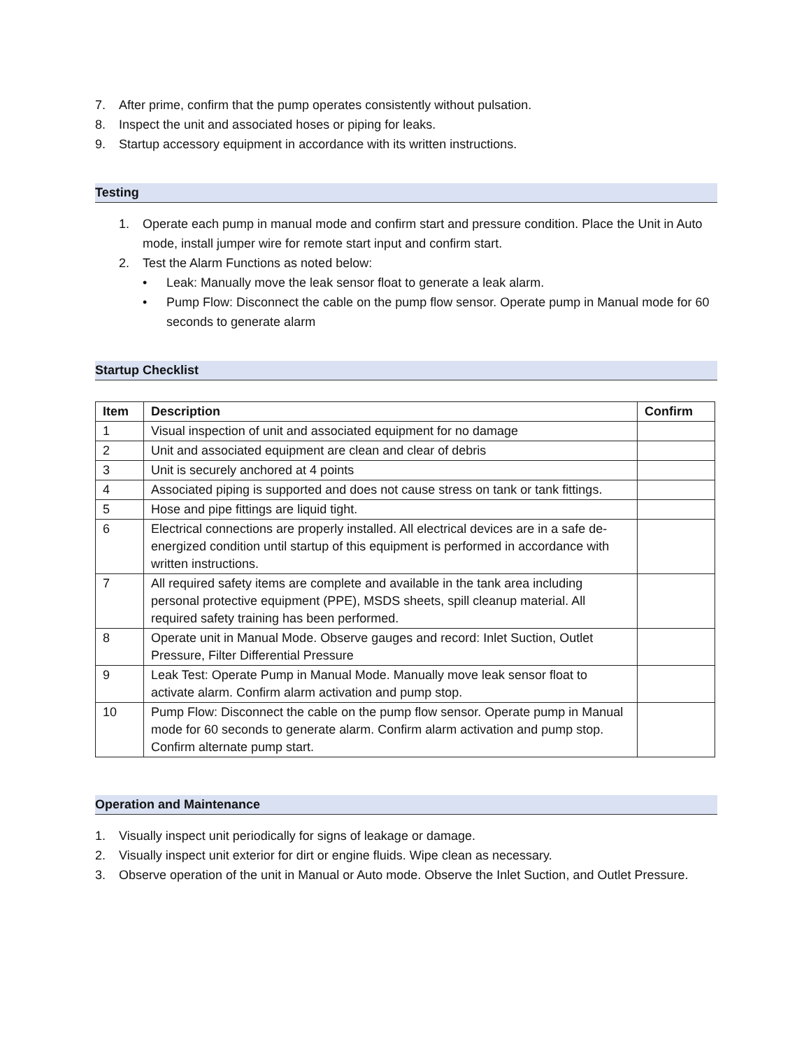7. After prime, confirm that the pump operates consistently without pulsation.
8. Inspect the unit and associated hoses or piping for leaks.
9. Startup accessory equipment in accordance with its written instructions.
Testing
1. Operate each pump in manual mode and confirm start and pressure condition. Place the Unit in Auto mode, install jumper wire for remote start input and confirm start.
2. Test the Alarm Functions as noted below:
• Leak: Manually move the leak sensor float to generate a leak alarm.
• Pump Flow: Disconnect the cable on the pump flow sensor. Operate pump in Manual mode for 60 seconds to generate alarm
Startup Checklist
| Item | Description | Confirm |
| --- | --- | --- |
| 1 | Visual inspection of unit and associated equipment for no damage | |
| 2 | Unit and associated equipment are clean and clear of debris | |
| 3 | Unit is securely anchored at 4 points | |
| 4 | Associated piping is supported and does not cause stress on tank or tank fittings. | |
| 5 | Hose and pipe fittings are liquid tight. | |
| 6 | Electrical connections are properly installed. All electrical devices are in a safe de-energized condition until startup of this equipment is performed in accordance with written instructions. | |
| 7 | All required safety items are complete and available in the tank area including personal protective equipment (PPE), MSDS sheets, spill cleanup material. All required safety training has been performed. | |
| 8 | Operate unit in Manual Mode. Observe gauges and record: Inlet Suction, Outlet Pressure, Filter Differential Pressure | |
| 9 | Leak Test: Operate Pump in Manual Mode. Manually move leak sensor float to activate alarm. Confirm alarm activation and pump stop. | |
| 10 | Pump Flow: Disconnect the cable on the pump flow sensor. Operate pump in Manual mode for 60 seconds to generate alarm. Confirm alarm activation and pump stop. Confirm alternate pump start. | |
Operation and Maintenance
1. Visually inspect unit periodically for signs of leakage or damage.
2. Visually inspect unit exterior for dirt or engine fluids. Wipe clean as necessary.
3. Observe operation of the unit in Manual or Auto mode. Observe the Inlet Suction, and Outlet Pressure.